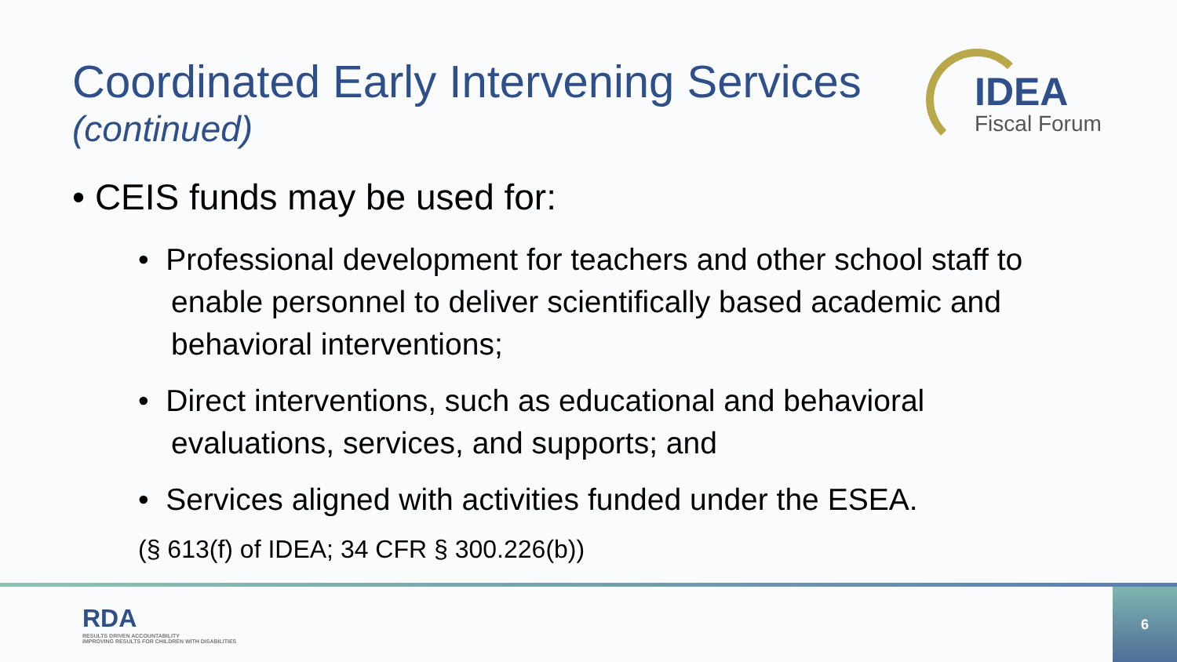Coordinated Early Intervening Services
(continued)
IDEA
Fiscal Forum
• CEIS funds may be used for:
• Professional development for teachers and other school staff to enable personnel to deliver scientifically based academic and behavioral interventions;
• Direct interventions, such as educational and behavioral evaluations, services, and supports; and
• Services aligned with activities funded under the ESEA.
(§ 613(f) of IDEA; 34 CFR § 300.226(b))
RDA
RESULTS DRIVEN ACCOUNTABILITY
IMPROVING RESULTS FOR CHILDREN WITH DISABILITIES
6